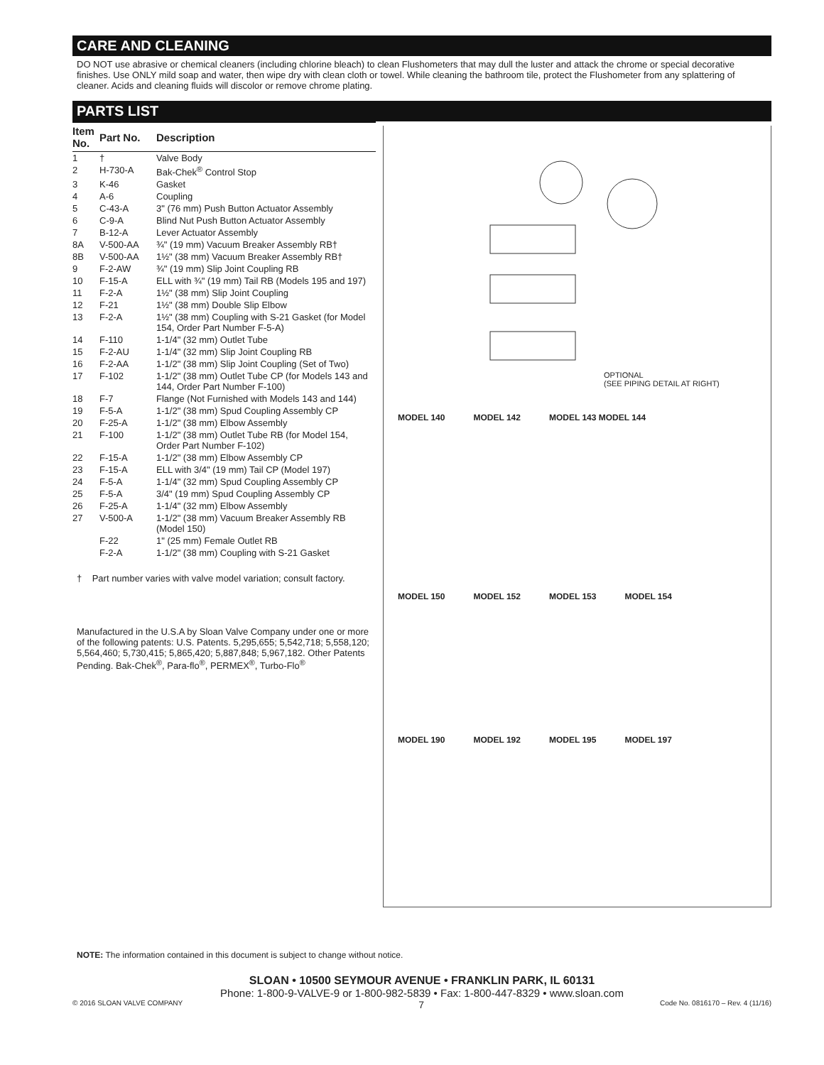CARE AND CLEANING
DO NOT use abrasive or chemical cleaners (including chlorine bleach) to clean Flushometers that may dull the luster and attack the chrome or special decorative finishes. Use ONLY mild soap and water, then wipe dry with clean cloth or towel. While cleaning the bathroom tile, protect the Flushometer from any splattering of cleaner. Acids and cleaning fluids will discolor or remove chrome plating.
PARTS LIST
| Item No. | Part No. | Description |
| --- | --- | --- |
| 1 | † | Valve Body |
| 2 | H-730-A | Bak-Chek<sup>®</sup> Control Stop |
| 3 | K-46 | Gasket |
| 4 | A-6 | Coupling |
| 5 | C-43-A | 3" (76 mm) Push Button Actuator Assembly |
| 6 | C-9-A | Blind Nut Push Button Actuator Assembly |
| 7 | B-12-A | Lever Actuator Assembly |
| 8A | V-500-AA | ¾" (19 mm) Vacuum Breaker Assembly RB† |
| 8B | V-500-AA | 1½" (38 mm) Vacuum Breaker Assembly RB† |
| 9 | F-2-AW | ¾" (19 mm) Slip Joint Coupling RB |
| 10 | F-15-A | ELL with ¾" (19 mm) Tail RB (Models 195 and 197) |
| 11 | F-2-A | 1½" (38 mm) Slip Joint Coupling |
| 12 | F-21 | 1½" (38 mm) Double Slip Elbow |
| 13 | F-2-A | 1½" (38 mm) Coupling with S-21 Gasket (for Model 154, Order Part Number F-5-A) |
| 14 | F-110 | 1-1/4" (32 mm) Outlet Tube |
| 15 | F-2-AU | 1-1/4" (32 mm) Slip Joint Coupling RB |
| 16 | F-2-AA | 1-1/2" (38 mm) Slip Joint Coupling (Set of Two) |
| 17 | F-102 | 1-1/2" (38 mm) Outlet Tube CP (for Models 143 and 144, Order Part Number F-100) |
| 18 | F-7 | Flange (Not Furnished with Models 143 and 144) |
| 19 | F-5-A | 1-1/2" (38 mm) Spud Coupling Assembly CP |
| 20 | F-25-A | 1-1/2" (38 mm) Elbow Assembly |
| 21 | F-100 | 1-1/2" (38 mm) Outlet Tube RB (for Model 154, Order Part Number F-102) |
| 22 | F-15-A | 1-1/2" (38 mm) Elbow Assembly CP |
| 23 | F-15-A | ELL with 3/4" (19 mm) Tail CP (Model 197) |
| 24 | F-5-A | 1-1/4" (32 mm) Spud Coupling Assembly CP |
| 25 | F-5-A | 3/4" (19 mm) Spud Coupling Assembly CP |
| 26 | F-25-A | 1-1/4" (32 mm) Elbow Assembly |
| 27 | V-500-A | 1-1/2" (38 mm) Vacuum Breaker Assembly RB (Model 150) |
| | F-22 | 1" (25 mm) Female Outlet RB |
| | F-2-A | 1-1/2" (38 mm) Coupling with S-21 Gasket |
† Part number varies with valve model variation; consult factory.
Manufactured in the U.S.A by Sloan Valve Company under one or more of the following patents: U.S. Patents. 5,295,655; 5,542,718; 5,558,120; 5,564,460; 5,730,415; 5,865,420; 5,887,848; 5,967,182. Other Patents Pending. Bak-Chek<sup>®</sup>, Para-flo<sup>®</sup>, PERMEX<sup>®</sup>, Turbo-Flo<sup>®</sup>
OPTIONAL
(SEE PIPING DETAIL AT RIGHT)
MODEL 140 MODEL 142 MODEL 143 MODEL 144
MODEL 150 MODEL 152 MODEL 153 MODEL 154
MODEL 190 MODEL 192 MODEL 195 MODEL 197
NOTE: The information contained in this document is subject to change without notice.
SLOAN • 10500 SEYMOUR AVENUE • FRANKLIN PARK, IL 60131
Phone: 1-800-9-VALVE-9 or 1-800-982-5839 • Fax: 1-800-447-8329 • www.sloan.com
© 2016 SLOAN VALVE COMPANY 7 Code No. 0816170 – Rev. 4 (11/16)